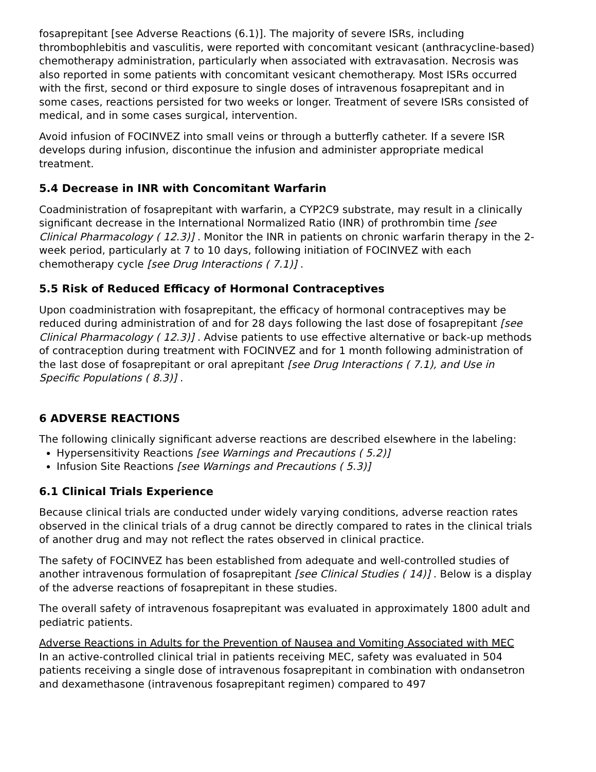fosaprepitant [see Adverse Reactions (6.1)]. The majority of severe ISRs, including thrombophlebitis and vasculitis, were reported with concomitant vesicant (anthracycline-based) chemotherapy administration, particularly when associated with extravasation. Necrosis was also reported in some patients with concomitant vesicant chemotherapy. Most ISRs occurred with the first, second or third exposure to single doses of intravenous fosaprepitant and in some cases, reactions persisted for two weeks or longer. Treatment of severe ISRs consisted of medical, and in some cases surgical, intervention.
Avoid infusion of FOCINVEZ into small veins or through a butterfly catheter. If a severe ISR develops during infusion, discontinue the infusion and administer appropriate medical treatment.
5.4 Decrease in INR with Concomitant Warfarin
Coadministration of fosaprepitant with warfarin, a CYP2C9 substrate, may result in a clinically significant decrease in the International Normalized Ratio (INR) of prothrombin time [see Clinical Pharmacology ( 12.3)] . Monitor the INR in patients on chronic warfarin therapy in the 2-week period, particularly at 7 to 10 days, following initiation of FOCINVEZ with each chemotherapy cycle [see Drug Interactions ( 7.1)] .
5.5 Risk of Reduced Efficacy of Hormonal Contraceptives
Upon coadministration with fosaprepitant, the efficacy of hormonal contraceptives may be reduced during administration of and for 28 days following the last dose of fosaprepitant [see Clinical Pharmacology ( 12.3)] . Advise patients to use effective alternative or back-up methods of contraception during treatment with FOCINVEZ and for 1 month following administration of the last dose of fosaprepitant or oral aprepitant [see Drug Interactions ( 7.1), and Use in Specific Populations ( 8.3)] .
6 ADVERSE REACTIONS
The following clinically significant adverse reactions are described elsewhere in the labeling:
Hypersensitivity Reactions [see Warnings and Precautions ( 5.2)]
Infusion Site Reactions [see Warnings and Precautions ( 5.3)]
6.1 Clinical Trials Experience
Because clinical trials are conducted under widely varying conditions, adverse reaction rates observed in the clinical trials of a drug cannot be directly compared to rates in the clinical trials of another drug and may not reflect the rates observed in clinical practice.
The safety of FOCINVEZ has been established from adequate and well-controlled studies of another intravenous formulation of fosaprepitant [see Clinical Studies ( 14)] . Below is a display of the adverse reactions of fosaprepitant in these studies.
The overall safety of intravenous fosaprepitant was evaluated in approximately 1800 adult and pediatric patients.
Adverse Reactions in Adults for the Prevention of Nausea and Vomiting Associated with MEC
In an active-controlled clinical trial in patients receiving MEC, safety was evaluated in 504 patients receiving a single dose of intravenous fosaprepitant in combination with ondansetron and dexamethasone (intravenous fosaprepitant regimen) compared to 497